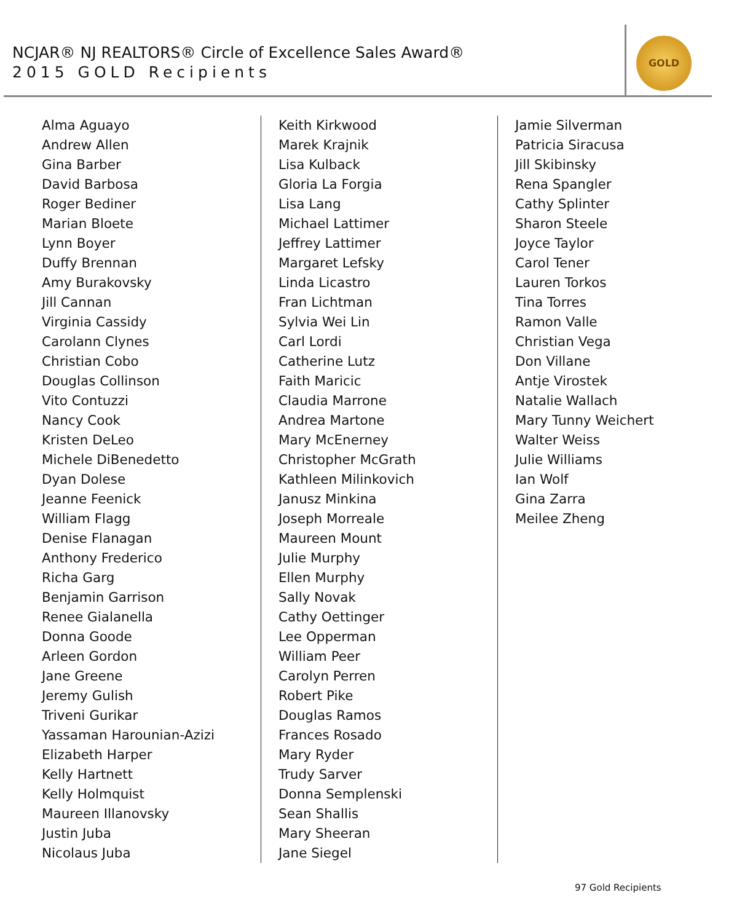NCJAR® NJ REALTORS® Circle of Excellence Sales Award®
2015 GOLD Recipients
GOLD
Alma Aguayo
Andrew Allen
Gina Barber
David Barbosa
Roger Bediner
Marian Bloete
Lynn Boyer
Duffy Brennan
Amy Burakovsky
Jill Cannan
Virginia Cassidy
Carolann Clynes
Christian Cobo
Douglas Collinson
Vito Contuzzi
Nancy Cook
Kristen DeLeo
Michele DiBenedetto
Dyan Dolese
Jeanne Feenick
William Flagg
Denise Flanagan
Anthony Frederico
Richa Garg
Benjamin Garrison
Renee Gialanella
Donna Goode
Arleen Gordon
Jane Greene
Jeremy Gulish
Triveni Gurikar
Yassaman Harounian-Azizi
Elizabeth Harper
Kelly Hartnett
Kelly Holmquist
Maureen Illanovsky
Justin Juba
Nicolaus Juba
Keith Kirkwood
Marek Krajnik
Lisa Kulback
Gloria La Forgia
Lisa Lang
Michael Lattimer
Jeffrey Lattimer
Margaret Lefsky
Linda Licastro
Fran Lichtman
Sylvia Wei Lin
Carl Lordi
Catherine Lutz
Faith Maricic
Claudia Marrone
Andrea Martone
Mary McEnerney
Christopher McGrath
Kathleen Milinkovich
Janusz Minkina
Joseph Morreale
Maureen Mount
Julie Murphy
Ellen Murphy
Sally Novak
Cathy Oettinger
Lee Opperman
William Peer
Carolyn Perren
Robert Pike
Douglas Ramos
Frances Rosado
Mary Ryder
Trudy Sarver
Donna Semplenski
Sean Shallis
Mary Sheeran
Jane Siegel
Jamie Silverman
Patricia Siracusa
Jill Skibinsky
Rena Spangler
Cathy Splinter
Sharon Steele
Joyce Taylor
Carol Tener
Lauren Torkos
Tina Torres
Ramon Valle
Christian Vega
Don Villane
Antje Virostek
Natalie Wallach
Mary Tunny Weichert
Walter Weiss
Julie Williams
Ian Wolf
Gina Zarra
Meilee Zheng
97 Gold Recipients